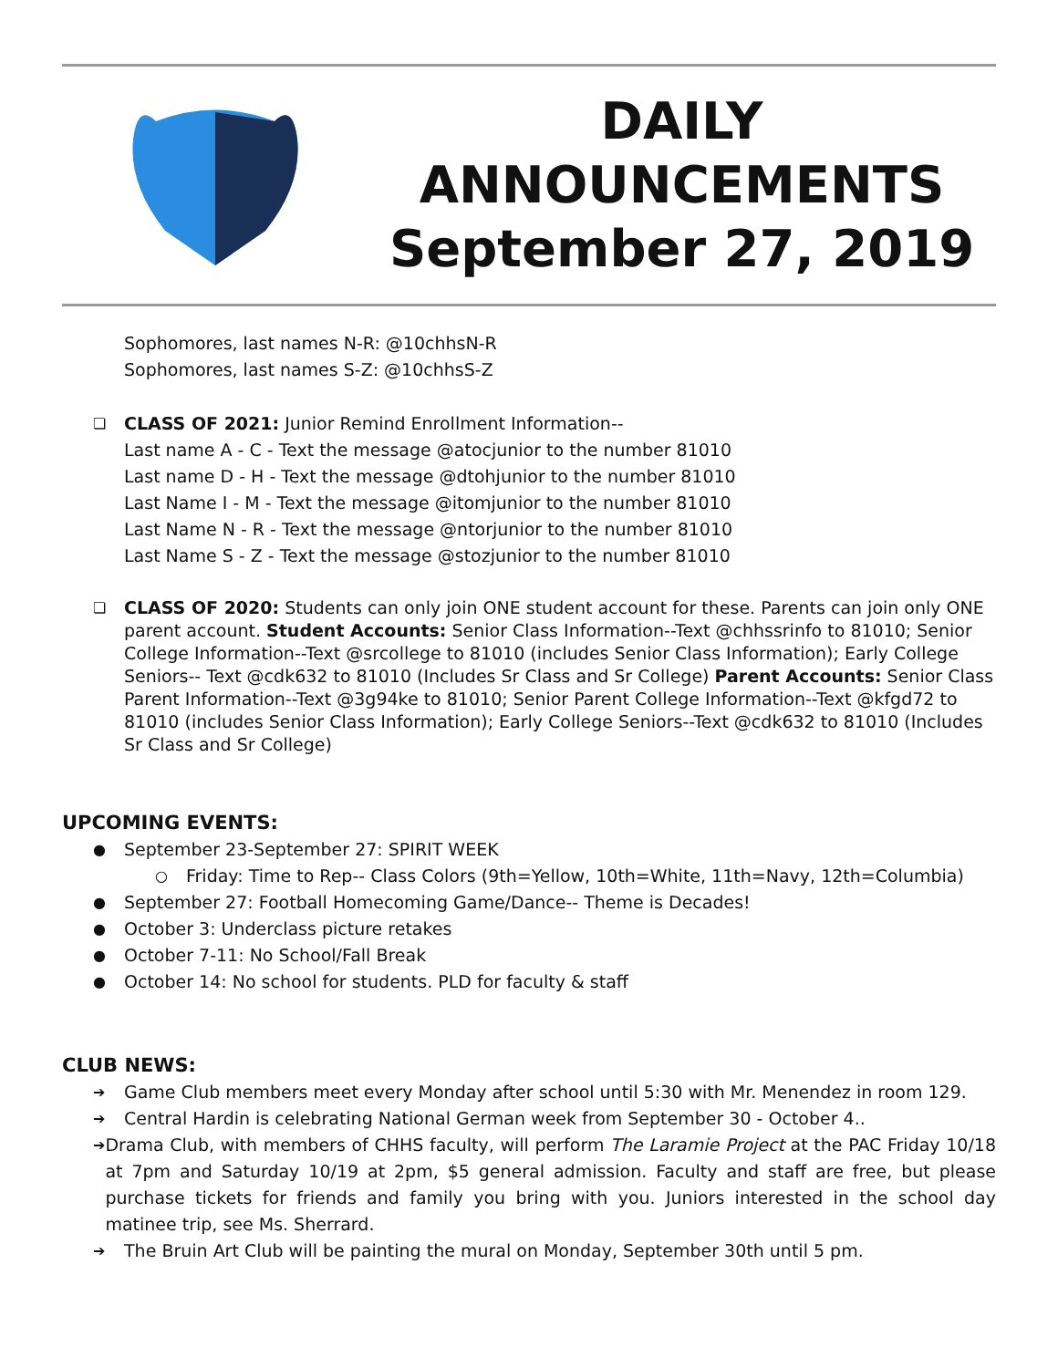DAILY
ANNOUNCEMENTS
September 27, 2019
Sophomores, last names N-R: @10chhsN-R
Sophomores, last names S-Z: @10chhsS-Z
❏
CLASS OF 2021: Junior Remind Enrollment Information--
Last name A - C - Text the message @atocjunior to the number 81010
Last name D - H - Text the message @dtohjunior to the number 81010
Last Name I - M - Text the message @itomjunior to the number 81010
Last Name N - R - Text the message @ntorjunior to the number 81010
Last Name S - Z - Text the message @stozjunior to the number 81010
❏
CLASS OF 2020: Students can only join ONE student account for these. Parents can join only ONE parent account. Student Accounts: Senior Class Information--Text @chhssrinfo to 81010; Senior College Information--Text @srcollege to 81010 (includes Senior Class Information); Early College Seniors-- Text @cdk632 to 81010 (Includes Sr Class and Sr College) Parent Accounts: Senior Class Parent Information--Text @3g94ke to 81010; Senior Parent College Information--Text @kfgd72 to 81010 (includes Senior Class Information); Early College Seniors--Text @cdk632 to 81010 (Includes Sr Class and Sr College)
UPCOMING EVENTS:
● September 23-September 27: SPIRIT WEEK
○ Friday: Time to Rep-- Class Colors (9th=Yellow, 10th=White, 11th=Navy, 12th=Columbia)
● September 27: Football Homecoming Game/Dance-- Theme is Decades!
● October 3: Underclass picture retakes
● October 7-11: No School/Fall Break
● October 14: No school for students. PLD for faculty & staff
CLUB NEWS:
➔ Game Club members meet every Monday after school until 5:30 with Mr. Menendez in room 129.
➔ Central Hardin is celebrating National German week from September 30 - October 4..
➔ Drama Club, with members of CHHS faculty, will perform The Laramie Project at the PAC Friday 10/18 at 7pm and Saturday 10/19 at 2pm, $5 general admission. Faculty and staff are free, but please purchase tickets for friends and family you bring with you. Juniors interested in the school day matinee trip, see Ms. Sherrard.
➔ The Bruin Art Club will be painting the mural on Monday, September 30th until 5 pm.